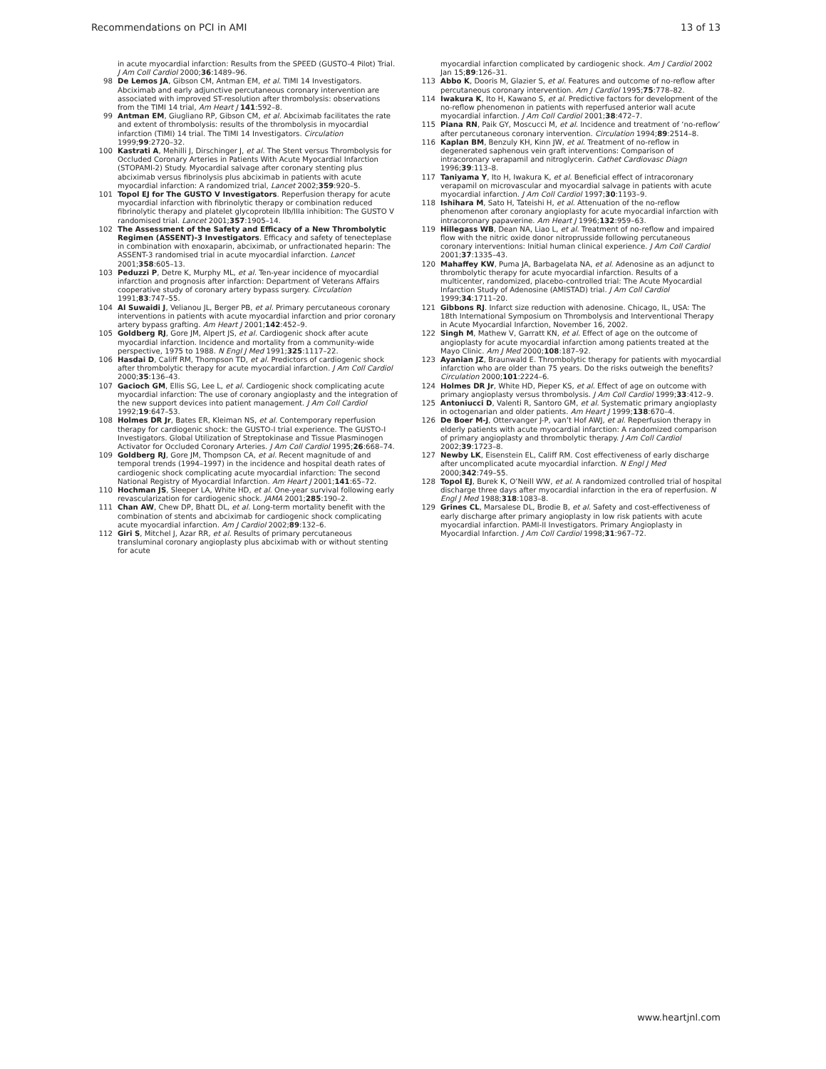Recommendations on PCI in AMI 13 of 13
in acute myocardial infarction: Results from the SPEED (GUSTO-4 Pilot) Trial. J Am Coll Cardiol 2000;36:1489–96.
98 De Lemos JA, Gibson CM, Antman EM, et al. TIMI 14 Investigators. Abciximab and early adjunctive percutaneous coronary intervention are associated with improved ST-resolution after thrombolysis: observations from the TIMI 14 trial, Am Heart J 141:592–8.
99 Antman EM, Giugliano RP, Gibson CM, et al. Abciximab facilitates the rate and extent of thrombolysis: results of the thrombolysis in myocardial infarction (TIMI) 14 trial. The TIMI 14 Investigators. Circulation 1999;99:2720–32.
100 Kastrati A, Mehilli J, Dirschinger J, et al. The Stent versus Thrombolysis for Occluded Coronary Arteries in Patients With Acute Myocardial Infarction (STOPAMI-2) Study. Myocardial salvage after coronary stenting plus abciximab versus fibrinolysis plus abciximab in patients with acute myocardial infarction: A randomized trial, Lancet 2002;359:920–5.
101 Topol EJ for The GUSTO V Investigators. Reperfusion therapy for acute myocardial infarction with fibrinolytic therapy or combination reduced fibrinolytic therapy and platelet glycoprotein IIb/IIIa inhibition: The GUSTO V randomised trial. Lancet 2001;357:1905–14.
102 The Assessment of the Safety and Efficacy of a New Thrombolytic Regimen (ASSENT)-3 Investigators. Efficacy and safety of tenecteplase in combination with enoxaparin, abciximab, or unfractionated heparin: The ASSENT-3 randomised trial in acute myocardial infarction. Lancet 2001;358:605–13.
103 Peduzzi P, Detre K, Murphy ML, et al. Ten-year incidence of myocardial infarction and prognosis after infarction: Department of Veterans Affairs cooperative study of coronary artery bypass surgery. Circulation 1991;83:747–55.
104 Al Suwaidi J, Velianou JL, Berger PB, et al. Primary percutaneous coronary interventions in patients with acute myocardial infarction and prior coronary artery bypass grafting. Am Heart J 2001;142:452–9.
105 Goldberg RJ, Gore JM, Alpert JS, et al. Cardiogenic shock after acute myocardial infarction. Incidence and mortality from a community-wide perspective, 1975 to 1988. N Engl J Med 1991;325:1117–22.
106 Hasdai D, Califf RM, Thompson TD, et al. Predictors of cardiogenic shock after thrombolytic therapy for acute myocardial infarction. J Am Coll Cardiol 2000;35:136–43.
107 Gacioch GM, Ellis SG, Lee L, et al. Cardiogenic shock complicating acute myocardial infarction: The use of coronary angioplasty and the integration of the new support devices into patient management. J Am Coll Cardiol 1992;19:647–53.
108 Holmes DR Jr, Bates ER, Kleiman NS, et al. Contemporary reperfusion therapy for cardiogenic shock: the GUSTO-I trial experience. The GUSTO-I Investigators. Global Utilization of Streptokinase and Tissue Plasminogen Activator for Occluded Coronary Arteries. J Am Coll Cardiol 1995;26:668–74.
109 Goldberg RJ, Gore JM, Thompson CA, et al. Recent magnitude of and temporal trends (1994–1997) in the incidence and hospital death rates of cardiogenic shock complicating acute myocardial infarction: The second National Registry of Myocardial Infarction. Am Heart J 2001;141:65–72.
110 Hochman JS, Sleeper LA, White HD, et al. One-year survival following early revascularization for cardiogenic shock. JAMA 2001;285:190–2.
111 Chan AW, Chew DP, Bhatt DL, et al. Long-term mortality benefit with the combination of stents and abciximab for cardiogenic shock complicating acute myocardial infarction. Am J Cardiol 2002;89:132–6.
112 Giri S, Mitchel J, Azar RR, et al. Results of primary percutaneous transluminal coronary angioplasty plus abciximab with or without stenting for acute
myocardial infarction complicated by cardiogenic shock. Am J Cardiol 2002 Jan 15;89:126–31.
113 Abbo K, Dooris M, Glazier S, et al. Features and outcome of no-reflow after percutaneous coronary intervention. Am J Cardiol 1995;75:778–82.
114 Iwakura K, Ito H, Kawano S, et al. Predictive factors for development of the no-reflow phenomenon in patients with reperfused anterior wall acute myocardial infarction. J Am Coll Cardiol 2001;38:472–7.
115 Piana RN, Paik GY, Moscucci M, et al. Incidence and treatment of ‘no-reflow’ after percutaneous coronary intervention. Circulation 1994;89:2514–8.
116 Kaplan BM, Benzuly KH, Kinn JW, et al. Treatment of no-reflow in degenerated saphenous vein graft interventions: Comparison of intracoronary verapamil and nitroglycerin. Cathet Cardiovasc Diagn 1996;39:113–8.
117 Taniyama Y, Ito H, Iwakura K, et al. Beneficial effect of intracoronary verapamil on microvascular and myocardial salvage in patients with acute myocardial infarction. J Am Coll Cardiol 1997;30:1193–9.
118 Ishihara M, Sato H, Tateishi H, et al. Attenuation of the no-reflow phenomenon after coronary angioplasty for acute myocardial infarction with intracoronary papaverine. Am Heart J 1996;132:959–63.
119 Hillegass WB, Dean NA, Liao L, et al. Treatment of no-reflow and impaired flow with the nitric oxide donor nitroprusside following percutaneous coronary interventions: Initial human clinical experience. J Am Coll Cardiol 2001;37:1335–43.
120 Mahaffey KW, Puma JA, Barbagelata NA, et al. Adenosine as an adjunct to thrombolytic therapy for acute myocardial infarction. Results of a multicenter, randomized, placebo-controlled trial: The Acute Myocardial Infarction Study of Adenosine (AMISTAD) trial. J Am Coll Cardiol 1999;34:1711–20.
121 Gibbons RJ. Infarct size reduction with adenosine. Chicago, IL, USA: The 18th International Symposium on Thrombolysis and Interventional Therapy in Acute Myocardial Infarction, November 16, 2002.
122 Singh M, Mathew V, Garratt KN, et al. Effect of age on the outcome of angioplasty for acute myocardial infarction among patients treated at the Mayo Clinic. Am J Med 2000;108:187–92.
123 Ayanian JZ, Braunwald E. Thrombolytic therapy for patients with myocardial infarction who are older than 75 years. Do the risks outweigh the benefits? Circulation 2000;101:2224–6.
124 Holmes DR Jr, White HD, Pieper KS, et al. Effect of age on outcome with primary angioplasty versus thrombolysis. J Am Coll Cardiol 1999;33:412–9.
125 Antoniucci D, Valenti R, Santoro GM, et al. Systematic primary angioplasty in octogenarian and older patients. Am Heart J 1999;138:670–4.
126 De Boer M-J, Ottervanger J-P, van’t Hof AWJ, et al. Reperfusion therapy in elderly patients with acute myocardial infarction: A randomized comparison of primary angioplasty and thrombolytic therapy. J Am Coll Cardiol 2002;39:1723–8.
127 Newby LK, Eisenstein EL, Califf RM. Cost effectiveness of early discharge after uncomplicated acute myocardial infarction. N Engl J Med 2000;342:749–55.
128 Topol EJ, Burek K, O’Neill WW, et al. A randomized controlled trial of hospital discharge three days after myocardial infarction in the era of reperfusion. N Engl J Med 1988;318:1083–8.
129 Grines CL, Marsalese DL, Brodie B, et al. Safety and cost-effectiveness of early discharge after primary angioplasty in low risk patients with acute myocardial infarction. PAMI-II Investigators. Primary Angioplasty in Myocardial Infarction. J Am Coll Cardiol 1998;31:967–72.
www.heartjnl.com